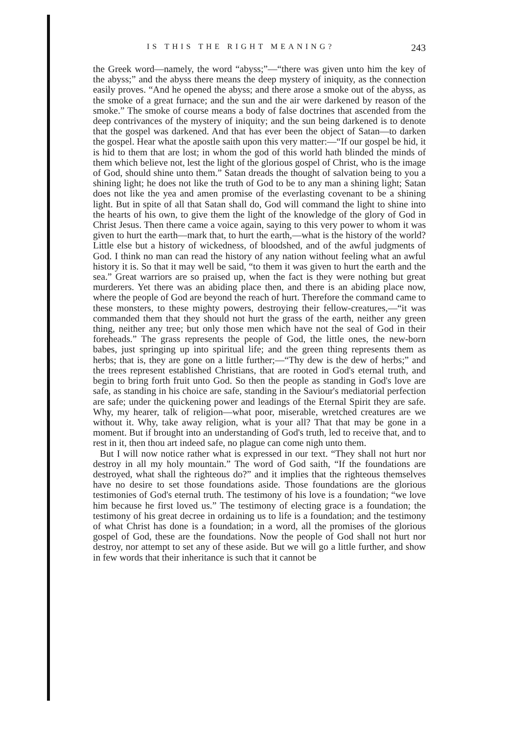IS THIS THE RIGHT MEANING? 243
the Greek word—namely, the word “abyss;”—“there was given unto him the key of the abyss;” and the abyss there means the deep mystery of iniquity, as the connection easily proves. “And he opened the abyss; and there arose a smoke out of the abyss, as the smoke of a great furnace; and the sun and the air were darkened by reason of the smoke.” The smoke of course means a body of false doctrines that ascended from the deep contrivances of the mystery of iniquity; and the sun being darkened is to denote that the gospel was darkened. And that has ever been the object of Satan—to darken the gospel. Hear what the apostle saith upon this very matter:—“If our gospel be hid, it is hid to them that are lost; in whom the god of this world hath blinded the minds of them which believe not, lest the light of the glorious gospel of Christ, who is the image of God, should shine unto them.” Satan dreads the thought of salvation being to you a shining light; he does not like the truth of God to be to any man a shining light; Satan does not like the yea and amen promise of the everlasting covenant to be a shining light. But in spite of all that Satan shall do, God will command the light to shine into the hearts of his own, to give them the light of the knowledge of the glory of God in Christ Jesus. Then there came a voice again, saying to this very power to whom it was given to hurt the earth—mark that, to hurt the earth,—what is the history of the world? Little else but a history of wickedness, of bloodshed, and of the awful judgments of God. I think no man can read the history of any nation without feeling what an awful history it is. So that it may well be said, “to them it was given to hurt the earth and the sea.” Great warriors are so praised up, when the fact is they were nothing but great murderers. Yet there was an abiding place then, and there is an abiding place now, where the people of God are beyond the reach of hurt. Therefore the command came to these monsters, to these mighty powers, destroying their fellow-creatures,—“it was commanded them that they should not hurt the grass of the earth, neither any green thing, neither any tree; but only those men which have not the seal of God in their foreheads.” The grass represents the people of God, the little ones, the new-born babes, just springing up into spiritual life; and the green thing represents them as herbs; that is, they are gone on a little further;—“Thy dew is the dew of herbs;” and the trees represent established Christians, that are rooted in God's eternal truth, and begin to bring forth fruit unto God. So then the people as standing in God's love are safe, as standing in his choice are safe, standing in the Saviour's mediatorial perfection are safe; under the quickening power and leadings of the Eternal Spirit they are safe. Why, my hearer, talk of religion—what poor, miserable, wretched creatures are we without it. Why, take away religion, what is your all? That that may be gone in a moment. But if brought into an understanding of God's truth, led to receive that, and to rest in it, then thou art indeed safe, no plague can come nigh unto them.
But I will now notice rather what is expressed in our text. “They shall not hurt nor destroy in all my holy mountain.” The word of God saith, “If the foundations are destroyed, what shall the righteous do?” and it implies that the righteous themselves have no desire to set those foundations aside. Those foundations are the glorious testimonies of God's eternal truth. The testimony of his love is a foundation; “we love him because he first loved us.” The testimony of electing grace is a foundation; the testimony of his great decree in ordaining us to life is a foundation; and the testimony of what Christ has done is a foundation; in a word, all the promises of the glorious gospel of God, these are the foundations. Now the people of God shall not hurt nor destroy, nor attempt to set any of these aside. But we will go a little further, and show in few words that their inheritance is such that it cannot be